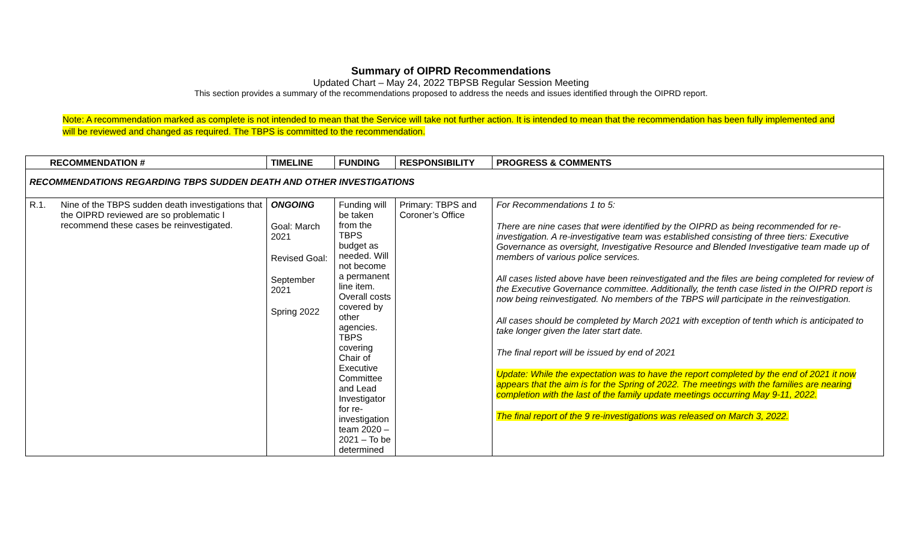Summary of OIPRD Recommendations
Updated Chart – May 24, 2022 TBPSB Regular Session Meeting
This section provides a summary of the recommendations proposed to address the needs and issues identified through the OIPRD report.
Note: A recommendation marked as complete is not intended to mean that the Service will take not further action. It is intended to mean that the recommendation has been fully implemented and will be reviewed and changed as required. The TBPS is committed to the recommendation.
| RECOMMENDATION # | | TIMELINE | FUNDING | RESPONSIBILITY | PROGRESS & COMMENTS |
| --- | --- | --- | --- | --- | --- |
| RECOMMENDATIONS REGARDING TBPS SUDDEN DEATH AND OTHER INVESTIGATIONS | | | | | |
| R.1. | Nine of the TBPS sudden death investigations that the OIPRD reviewed are so problematic I recommend these cases be reinvestigated. | ONGOING Goal: March 2021 Revised Goal: September 2021 Spring 2022 | Funding will be taken from the TBPS budget as needed. Will not become a permanent line item. Overall costs covered by other agencies. TBPS covering Chair of Executive Committee and Lead Investigator for re-investigation team 2020 – 2021 – To be determined | Primary: TBPS and Coroner’s Office | For Recommendations 1 to 5: There are nine cases that were identified by the OIPRD as being recommended for re-investigation. A re-investigative team was established consisting of three tiers: Executive Governance as oversight, Investigative Resource and Blended Investigative team made up of members of various police services. All cases listed above have been reinvestigated and the files are being completed for review of the Executive Governance committee. Additionally, the tenth case listed in the OIPRD report is now being reinvestigated. No members of the TBPS will participate in the reinvestigation. All cases should be completed by March 2021 with exception of tenth which is anticipated to take longer given the later start date. The final report will be issued by end of 2021 Update: While the expectation was to have the report completed by the end of 2021 it now appears that the aim is for the Spring of 2022. The meetings with the families are nearing completion with the last of the family update meetings occurring May 9-11, 2022. The final report of the 9 re-investigations was released on March 3, 2022. |